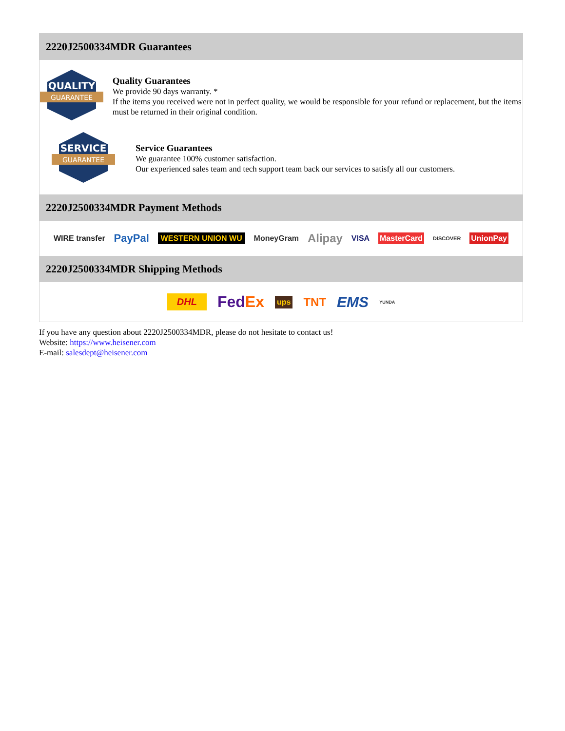2220J2500334MDR Guarantees
QUALITY
GUARANTEE
Quality Guarantees
We provide 90 days warranty. *
If the items you received were not in perfect quality, we would be responsible for your refund or replacement, but the items must be returned in their original condition.
SERVICE
GUARANTEE
Service Guarantees
We guarantee 100% customer satisfaction.
Our experienced sales team and tech support team back our services to satisfy all our customers.
2220J2500334MDR Payment Methods
WIRE transfer PayPal WESTERN UNION WU MoneyGram Alipay VISA MasterCard DISCOVER UnionPay
2220J2500334MDR Shipping Methods
DHL FedEx ups TNT EMS YUNDA
If you have any question about 2220J2500334MDR, please do not hesitate to contact us!
Website: https://www.heisener.com
E-mail: salesdept@heisener.com